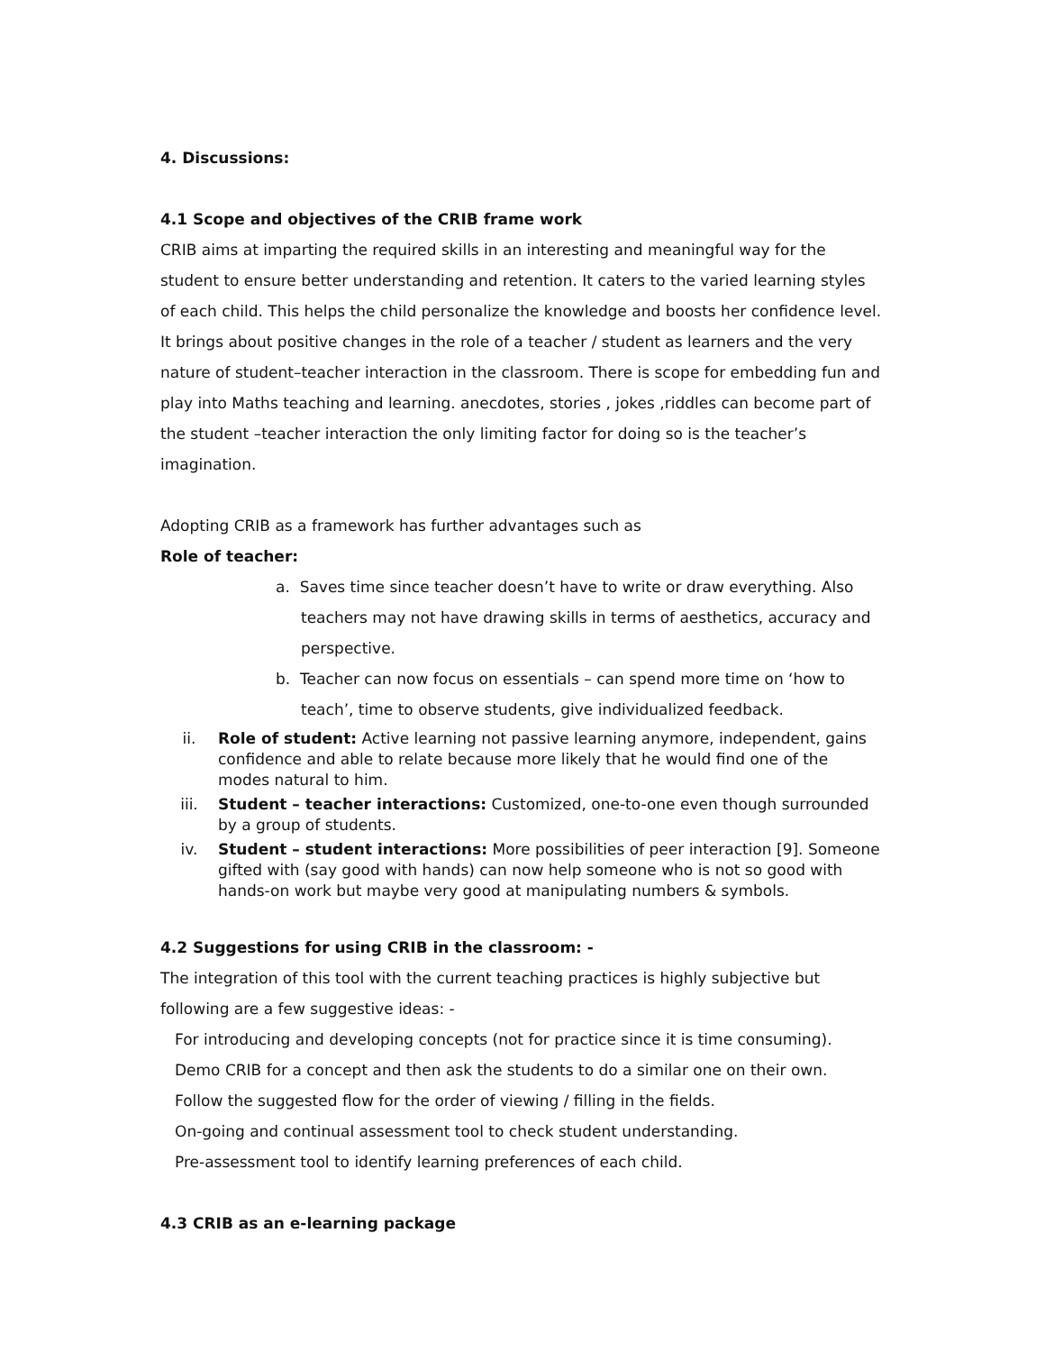4. Discussions:
4.1 Scope and objectives of the CRIB frame work
CRIB aims at imparting the required skills in an interesting and meaningful way for the student to ensure better understanding and retention. It caters to the varied learning styles of each child. This helps the child personalize the knowledge and boosts her confidence level. It brings about positive changes in the role of a teacher / student as learners and the very nature of student–teacher interaction in the classroom. There is scope for embedding fun and play into Maths teaching and learning. anecdotes, stories , jokes ,riddles can become part of the student –teacher interaction the only limiting factor for doing so is the teacher’s imagination.
Adopting CRIB as a framework has further advantages such as
Role of teacher:
a. Saves time since teacher doesn’t have to write or draw everything. Also teachers may not have drawing skills in terms of aesthetics, accuracy and perspective.
b. Teacher can now focus on essentials – can spend more time on ‘how to teach’, time to observe students, give individualized feedback.
ii. Role of student: Active learning not passive learning anymore, independent, gains confidence and able to relate because more likely that he would find one of the modes natural to him.
iii. Student – teacher interactions: Customized, one-to-one even though surrounded by a group of students.
iv. Student – student interactions: More possibilities of peer interaction [9]. Someone gifted with (say good with hands) can now help someone who is not so good with hands-on work but maybe very good at manipulating numbers & symbols.
4.2 Suggestions for using CRIB in the classroom: -
The integration of this tool with the current teaching practices is highly subjective but following are a few suggestive ideas: -
For introducing and developing concepts (not for practice since it is time consuming).
Demo CRIB for a concept and then ask the students to do a similar one on their own.
Follow the suggested flow for the order of viewing / filling in the fields.
On-going and continual assessment tool to check student understanding.
Pre-assessment tool to identify learning preferences of each child.
4.3 CRIB as an e-learning package